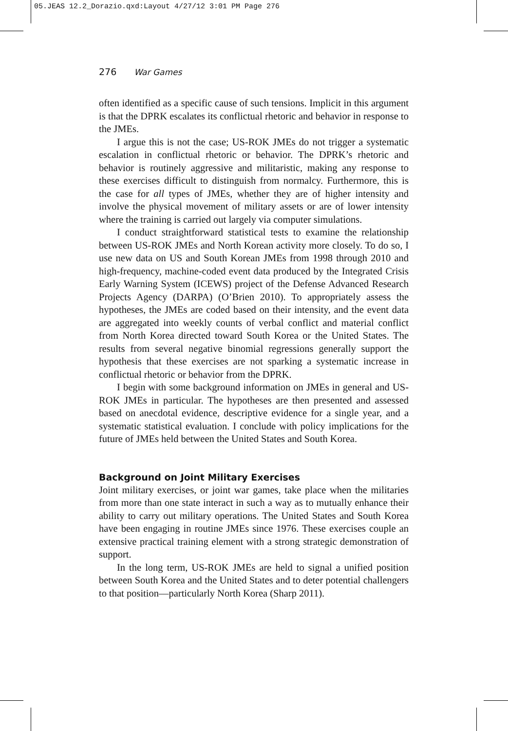05.JEAS 12.2_Dorazio.qxd:Layout 4/27/12 3:01 PM Page 276
276 War Games
often identified as a specific cause of such tensions. Implicit in this argument is that the DPRK escalates its conflictual rhetoric and behavior in response to the JMEs.
I argue this is not the case; US-ROK JMEs do not trigger a systematic escalation in conflictual rhetoric or behavior. The DPRK’s rhetoric and behavior is routinely aggressive and militaristic, making any response to these exercises difficult to distinguish from normalcy. Furthermore, this is the case for all types of JMEs, whether they are of higher intensity and involve the physical movement of military assets or are of lower intensity where the training is carried out largely via computer simulations.
I conduct straightforward statistical tests to examine the relationship between US-ROK JMEs and North Korean activity more closely. To do so, I use new data on US and South Korean JMEs from 1998 through 2010 and high-frequency, machine-coded event data produced by the Integrated Crisis Early Warning System (ICEWS) project of the Defense Advanced Research Projects Agency (DARPA) (O’Brien 2010). To appropriately assess the hypotheses, the JMEs are coded based on their intensity, and the event data are aggregated into weekly counts of verbal conflict and material conflict from North Korea directed toward South Korea or the United States. The results from several negative binomial regressions generally support the hypothesis that these exercises are not sparking a systematic increase in conflictual rhetoric or behavior from the DPRK.
I begin with some background information on JMEs in general and US-ROK JMEs in particular. The hypotheses are then presented and assessed based on anecdotal evidence, descriptive evidence for a single year, and a systematic statistical evaluation. I conclude with policy implications for the future of JMEs held between the United States and South Korea.
Background on Joint Military Exercises
Joint military exercises, or joint war games, take place when the militaries from more than one state interact in such a way as to mutually enhance their ability to carry out military operations. The United States and South Korea have been engaging in routine JMEs since 1976. These exercises couple an extensive practical training element with a strong strategic demonstration of support.
In the long term, US-ROK JMEs are held to signal a unified position between South Korea and the United States and to deter potential challengers to that position—particularly North Korea (Sharp 2011).